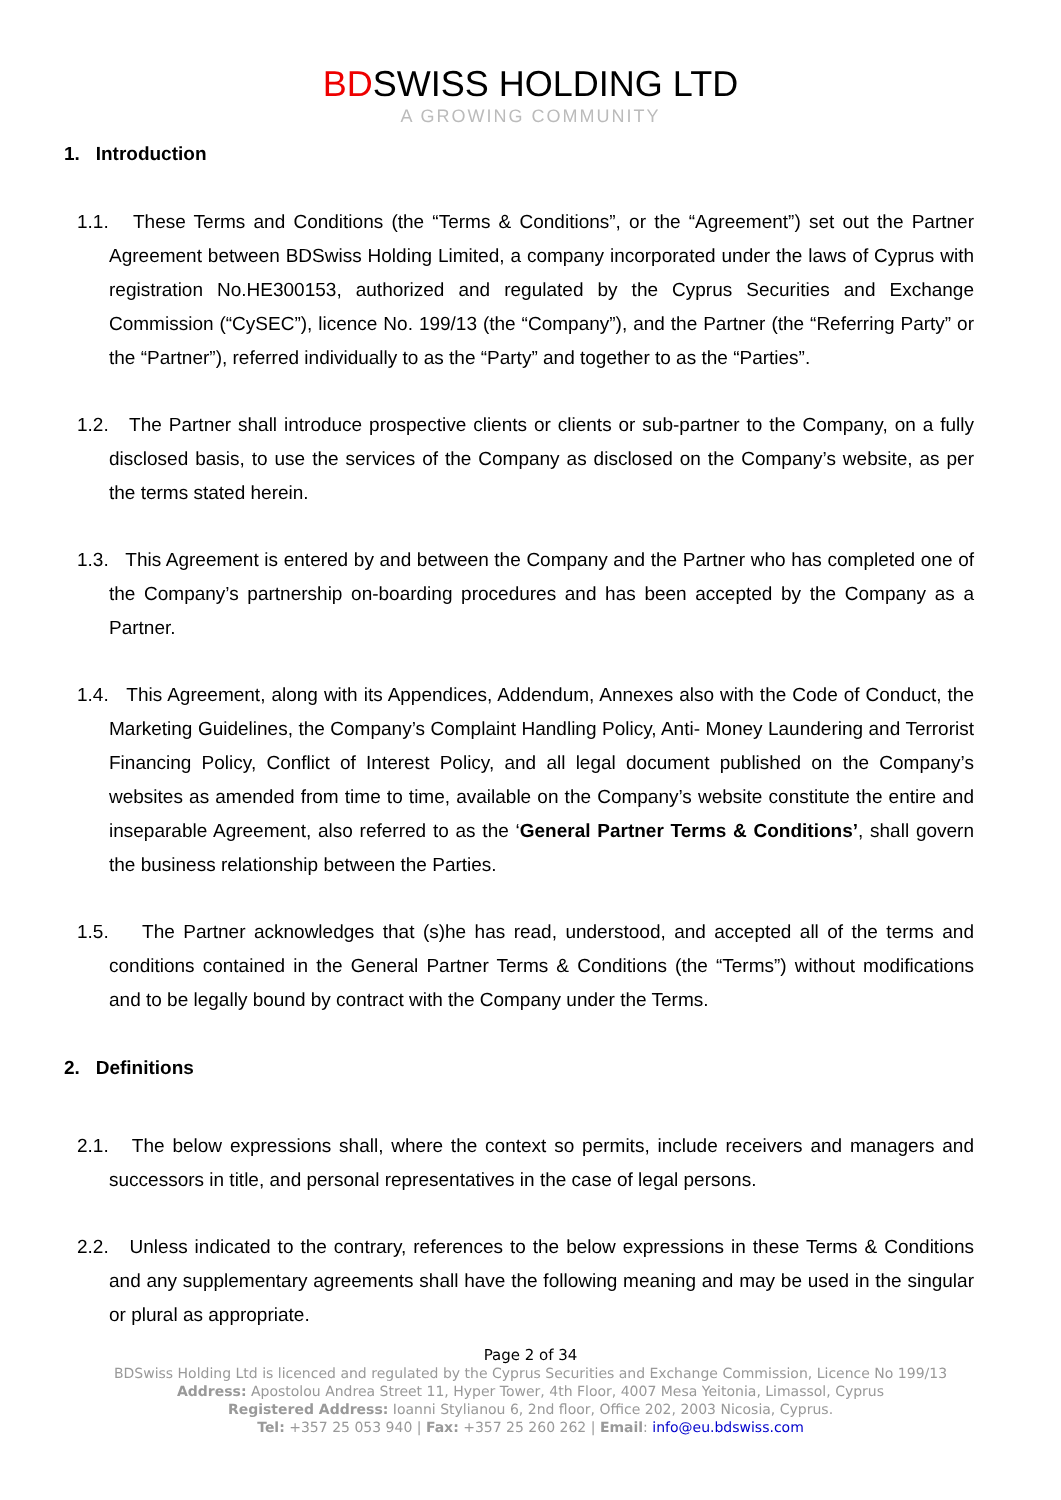BDSWISS HOLDING LTD
A GROWING COMMUNITY
1. Introduction
1.1. These Terms and Conditions (the “Terms & Conditions”, or the “Agreement”) set out the Partner Agreement between BDSwiss Holding Limited, a company incorporated under the laws of Cyprus with registration No.HE300153, authorized and regulated by the Cyprus Securities and Exchange Commission (“CySEC”), licence No. 199/13 (the “Company”), and the Partner (the “Referring Party” or the “Partner”), referred individually to as the “Party” and together to as the “Parties”.
1.2. The Partner shall introduce prospective clients or clients or sub-partner to the Company, on a fully disclosed basis, to use the services of the Company as disclosed on the Company’s website, as per the terms stated herein.
1.3. This Agreement is entered by and between the Company and the Partner who has completed one of the Company’s partnership on-boarding procedures and has been accepted by the Company as a Partner.
1.4. This Agreement, along with its Appendices, Addendum, Annexes also with the Code of Conduct, the Marketing Guidelines, the Company’s Complaint Handling Policy, Anti- Money Laundering and Terrorist Financing Policy, Conflict of Interest Policy, and all legal document published on the Company’s websites as amended from time to time, available on the Company’s website constitute the entire and inseparable Agreement, also referred to as the ‘General Partner Terms & Conditions’, shall govern the business relationship between the Parties.
1.5. The Partner acknowledges that (s)he has read, understood, and accepted all of the terms and conditions contained in the General Partner Terms & Conditions (the “Terms”) without modifications and to be legally bound by contract with the Company under the Terms.
2. Definitions
2.1. The below expressions shall, where the context so permits, include receivers and managers and successors in title, and personal representatives in the case of legal persons.
2.2. Unless indicated to the contrary, references to the below expressions in these Terms & Conditions and any supplementary agreements shall have the following meaning and may be used in the singular or plural as appropriate.
Page 2 of 34
BDSwiss Holding Ltd is licenced and regulated by the Cyprus Securities and Exchange Commission, Licence No 199/13
Address: Apostolou Andrea Street 11, Hyper Tower, 4th Floor, 4007 Mesa Yeitonia, Limassol, Cyprus
Registered Address: Ioanni Stylianou 6, 2nd floor, Office 202, 2003 Nicosia, Cyprus.
Tel: +357 25 053 940 | Fax: +357 25 260 262 | Email: info@eu.bdswiss.com